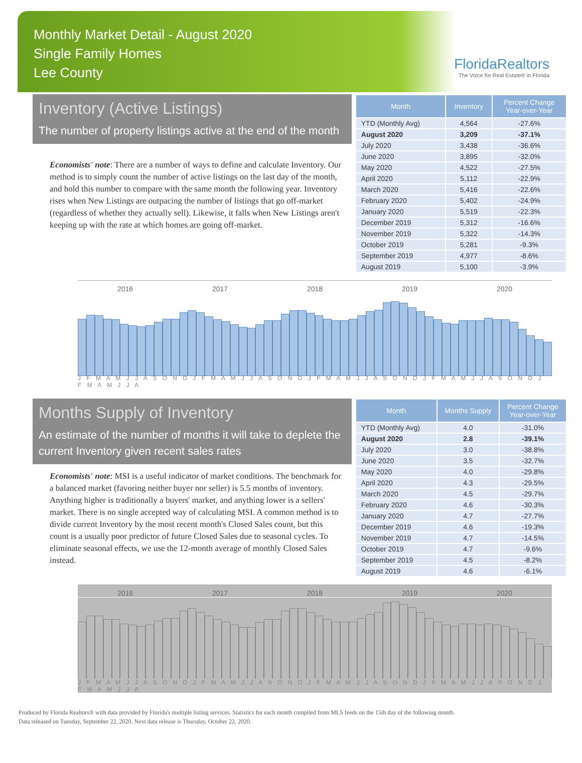Monthly Market Detail - August 2020
Single Family Homes
Lee County
FloridaRealtors
The Voice for Real Estate® in Florida
Inventory (Active Listings)
The number of property listings active at the end of the month
Economists' note: There are a number of ways to define and calculate Inventory. Our method is to simply count the number of active listings on the last day of the month, and hold this number to compare with the same month the following year. Inventory rises when New Listings are outpacing the number of listings that go off-market (regardless of whether they actually sell). Likewise, it falls when New Listings aren't keeping up with the rate at which homes are going off-market.
| Month | Inventory | Percent Change Year-over-Year |
| --- | --- | --- |
| YTD (Monthly Avg) | 4,564 | -27.6% |
| August 2020 | 3,209 | -37.1% |
| July 2020 | 3,438 | -36.6% |
| June 2020 | 3,895 | -32.0% |
| May 2020 | 4,522 | -27.5% |
| April 2020 | 5,112 | -22.9% |
| March 2020 | 5,416 | -22.6% |
| February 2020 | 5,402 | -24.9% |
| January 2020 | 5,519 | -22.3% |
| December 2019 | 5,312 | -16.6% |
| November 2019 | 5,322 | -14.3% |
| October 2019 | 5,281 | -9.3% |
| September 2019 | 4,977 | -8.6% |
| August 2019 | 5,100 | -3.9% |
2016 2017 2018 2019 2020
J F M A M J J A S O N D J F M A M J J A S O N D J F M A M J J A S O N D J F M A M J J A S O N D J F M A M J J A
Months Supply of Inventory
An estimate of the number of months it will take to deplete the current Inventory given recent sales rates
Economists' note: MSI is a useful indicator of market conditions. The benchmark for a balanced market (favoring neither buyer nor seller) is 5.5 months of inventory. Anything higher is traditionally a buyers' market, and anything lower is a sellers' market. There is no single accepted way of calculating MSI. A common method is to divide current Inventory by the most recent month's Closed Sales count, but this count is a usually poor predictor of future Closed Sales due to seasonal cycles. To eliminate seasonal effects, we use the 12-month average of monthly Closed Sales instead.
| Month | Months Supply | Percent Change Year-over-Year |
| --- | --- | --- |
| YTD (Monthly Avg) | 4.0 | -31.0% |
| August 2020 | 2.8 | -39.1% |
| July 2020 | 3.0 | -38.8% |
| June 2020 | 3.5 | -32.7% |
| May 2020 | 4.0 | -29.8% |
| April 2020 | 4.3 | -29.5% |
| March 2020 | 4.5 | -29.7% |
| February 2020 | 4.6 | -30.3% |
| January 2020 | 4.7 | -27.7% |
| December 2019 | 4.6 | -19.3% |
| November 2019 | 4.7 | -14.5% |
| October 2019 | 4.7 | -9.6% |
| September 2019 | 4.5 | -8.2% |
| August 2019 | 4.6 | -6.1% |
2016 2017 2018 2019 2020
J F M A M J J A S O N D J F M A M J J A S O N D J F M A M J J A S O N D J F M A M J J A S O N D J F M A M J J A
Produced by Florida Realtors® with data provided by Florida's multiple listing services. Statistics for each month compiled from MLS feeds on the 15th day of the following month.
Data released on Tuesday, September 22, 2020. Next data release is Thursday, October 22, 2020.